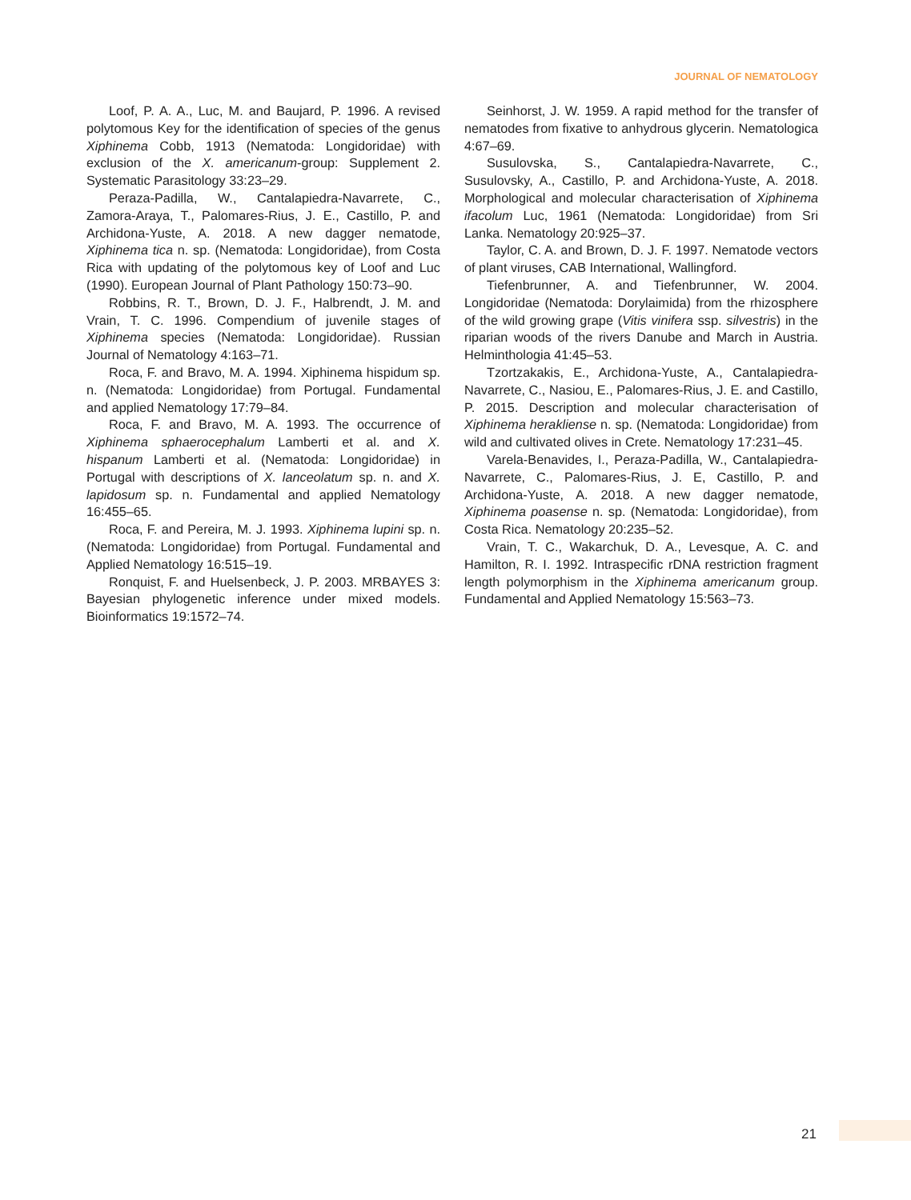JOURNAL OF NEMATOLOGY
Loof, P. A. A., Luc, M. and Baujard, P. 1996. A revised polytomous Key for the identification of species of the genus Xiphinema Cobb, 1913 (Nematoda: Longidoridae) with exclusion of the X. americanum-group: Supplement 2. Systematic Parasitology 33:23–29.
Peraza-Padilla, W., Cantalapiedra-Navarrete, C., Zamora-Araya, T., Palomares-Rius, J. E., Castillo, P. and Archidona-Yuste, A. 2018. A new dagger nematode, Xiphinema tica n. sp. (Nematoda: Longidoridae), from Costa Rica with updating of the polytomous key of Loof and Luc (1990). European Journal of Plant Pathology 150:73–90.
Robbins, R. T., Brown, D. J. F., Halbrendt, J. M. and Vrain, T. C. 1996. Compendium of juvenile stages of Xiphinema species (Nematoda: Longidoridae). Russian Journal of Nematology 4:163–71.
Roca, F. and Bravo, M. A. 1994. Xiphinema hispidum sp. n. (Nematoda: Longidoridae) from Portugal. Fundamental and applied Nematology 17:79–84.
Roca, F. and Bravo, M. A. 1993. The occurrence of Xiphinema sphaerocephalum Lamberti et al. and X. hispanum Lamberti et al. (Nematoda: Longidoridae) in Portugal with descriptions of X. lanceolatum sp. n. and X. lapidosum sp. n. Fundamental and applied Nematology 16:455–65.
Roca, F. and Pereira, M. J. 1993. Xiphinema lupini sp. n. (Nematoda: Longidoridae) from Portugal. Fundamental and Applied Nematology 16:515–19.
Ronquist, F. and Huelsenbeck, J. P. 2003. MRBAYES 3: Bayesian phylogenetic inference under mixed models. Bioinformatics 19:1572–74.
Seinhorst, J. W. 1959. A rapid method for the transfer of nematodes from fixative to anhydrous glycerin. Nematologica 4:67–69.
Susulovska, S., Cantalapiedra-Navarrete, C., Susulovsky, A., Castillo, P. and Archidona-Yuste, A. 2018. Morphological and molecular characterisation of Xiphinema ifacolum Luc, 1961 (Nematoda: Longidoridae) from Sri Lanka. Nematology 20:925–37.
Taylor, C. A. and Brown, D. J. F. 1997. Nematode vectors of plant viruses, CAB International, Wallingford.
Tiefenbrunner, A. and Tiefenbrunner, W. 2004. Longidoridae (Nematoda: Dorylaimida) from the rhizosphere of the wild growing grape (Vitis vinifera ssp. silvestris) in the riparian woods of the rivers Danube and March in Austria. Helminthologia 41:45–53.
Tzortzakakis, E., Archidona-Yuste, A., Cantalapiedra-Navarrete, C., Nasiou, E., Palomares-Rius, J. E. and Castillo, P. 2015. Description and molecular characterisation of Xiphinema herakliense n. sp. (Nematoda: Longidoridae) from wild and cultivated olives in Crete. Nematology 17:231–45.
Varela-Benavides, I., Peraza-Padilla, W., Cantalapiedra-Navarrete, C., Palomares-Rius, J. E, Castillo, P. and Archidona-Yuste, A. 2018. A new dagger nematode, Xiphinema poasense n. sp. (Nematoda: Longidoridae), from Costa Rica. Nematology 20:235–52.
Vrain, T. C., Wakarchuk, D. A., Levesque, A. C. and Hamilton, R. I. 1992. Intraspecific rDNA restriction fragment length polymorphism in the Xiphinema americanum group. Fundamental and Applied Nematology 15:563–73.
21